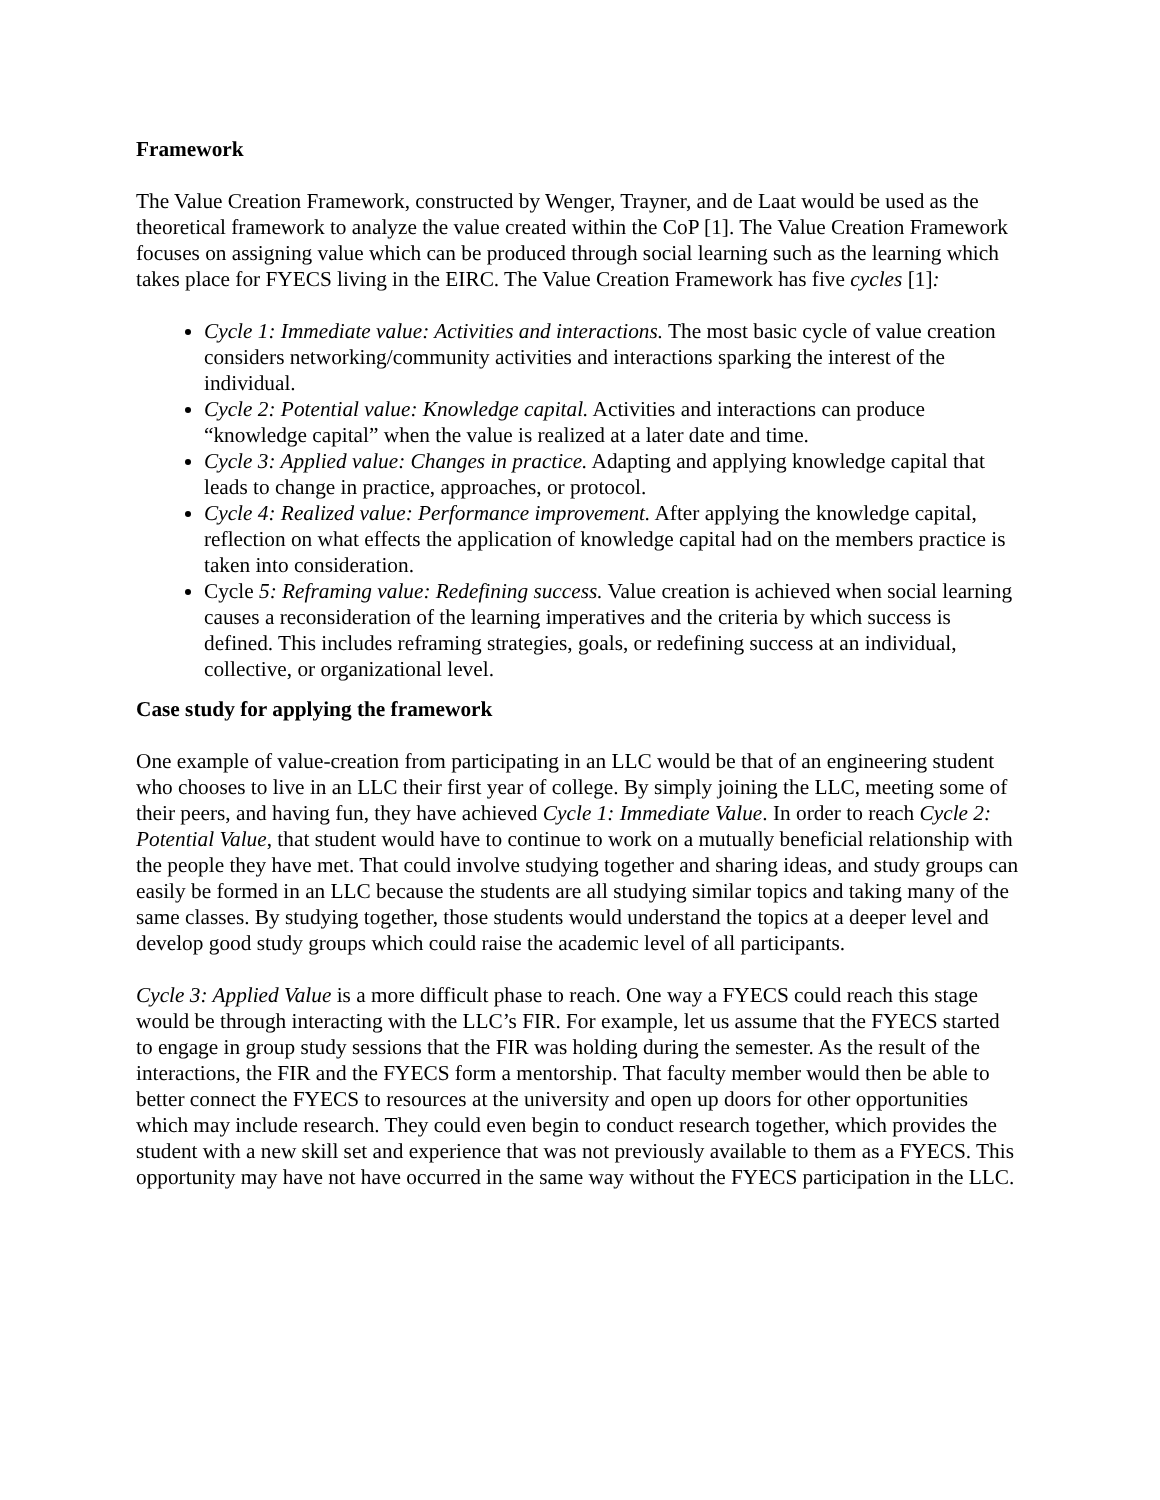Framework
The Value Creation Framework, constructed by Wenger, Trayner, and de Laat would be used as the theoretical framework to analyze the value created within the CoP [1]. The Value Creation Framework focuses on assigning value which can be produced through social learning such as the learning which takes place for FYECS living in the EIRC. The Value Creation Framework has five cycles [1]:
Cycle 1: Immediate value: Activities and interactions. The most basic cycle of value creation considers networking/community activities and interactions sparking the interest of the individual.
Cycle 2: Potential value: Knowledge capital. Activities and interactions can produce “knowledge capital” when the value is realized at a later date and time.
Cycle 3: Applied value: Changes in practice. Adapting and applying knowledge capital that leads to change in practice, approaches, or protocol.
Cycle 4: Realized value: Performance improvement. After applying the knowledge capital, reflection on what effects the application of knowledge capital had on the members practice is taken into consideration.
Cycle 5: Reframing value: Redefining success. Value creation is achieved when social learning causes a reconsideration of the learning imperatives and the criteria by which success is defined. This includes reframing strategies, goals, or redefining success at an individual, collective, or organizational level.
Case study for applying the framework
One example of value-creation from participating in an LLC would be that of an engineering student who chooses to live in an LLC their first year of college. By simply joining the LLC, meeting some of their peers, and having fun, they have achieved Cycle 1: Immediate Value. In order to reach Cycle 2: Potential Value, that student would have to continue to work on a mutually beneficial relationship with the people they have met. That could involve studying together and sharing ideas, and study groups can easily be formed in an LLC because the students are all studying similar topics and taking many of the same classes. By studying together, those students would understand the topics at a deeper level and develop good study groups which could raise the academic level of all participants.
Cycle 3: Applied Value is a more difficult phase to reach. One way a FYECS could reach this stage would be through interacting with the LLC’s FIR. For example, let us assume that the FYECS started to engage in group study sessions that the FIR was holding during the semester. As the result of the interactions, the FIR and the FYECS form a mentorship. That faculty member would then be able to better connect the FYECS to resources at the university and open up doors for other opportunities which may include research. They could even begin to conduct research together, which provides the student with a new skill set and experience that was not previously available to them as a FYECS. This opportunity may have not have occurred in the same way without the FYECS participation in the LLC.